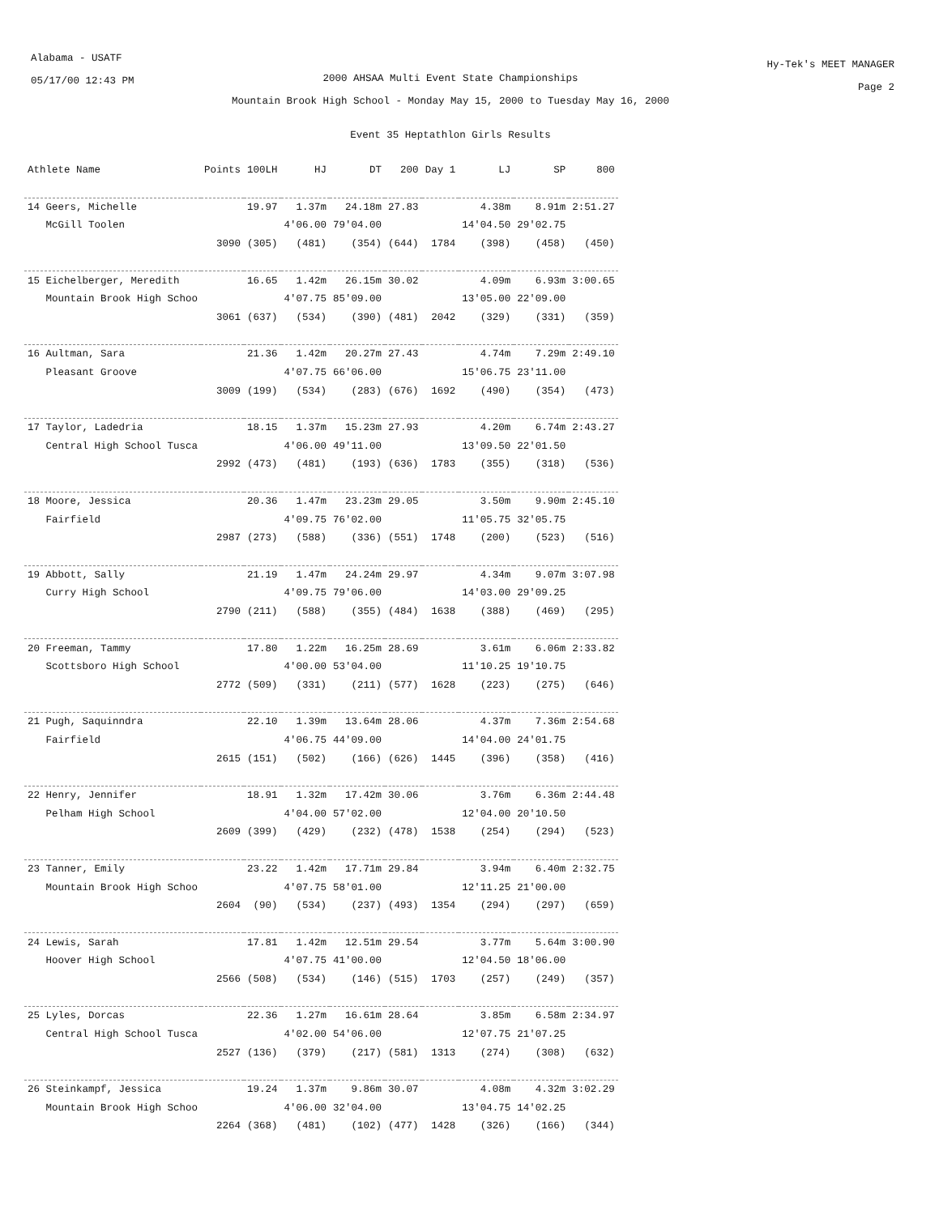Alabama - USATF
05/17/00 12:43 PM
2000 AHSAA Multi Event State Championships
Mountain Brook High School - Monday May 15, 2000 to Tuesday May 16, 2000
Event 35 Heptathlon Girls Results
Hy-Tek's MEET MANAGER
Page 2
| Athlete Name | Points | 100LH | HJ | DT | 200 | Day 1 | LJ | SP | 800 |
| --- | --- | --- | --- | --- | --- | --- | --- | --- | --- |
| 14 Geers, Michelle | | 19.97 | 1.37m | 24.18m | 27.83 | | 4.38m | 8.91m | 2:51.27 |
| McGill Toolen | | | 4'06.00 | 79'04.00 | | | 14'04.50 | 29'02.75 | |
| | 3090 | (305) | (481) | (354) | (644) | 1784 | (398) | (458) | (450) |
| 15 Eichelberger, Meredith | | 16.65 | 1.42m | 26.15m | 30.02 | | 4.09m | 6.93m | 3:00.65 |
| Mountain Brook High Schoo | | | 4'07.75 | 85'09.00 | | | 13'05.00 | 22'09.00 | |
| | 3061 | (637) | (534) | (390) | (481) | 2042 | (329) | (331) | (359) |
| 16 Aultman, Sara | | 21.36 | 1.42m | 20.27m | 27.43 | | 4.74m | 7.29m | 2:49.10 |
| Pleasant Groove | | | 4'07.75 | 66'06.00 | | | 15'06.75 | 23'11.00 | |
| | 3009 | (199) | (534) | (283) | (676) | 1692 | (490) | (354) | (473) |
| 17 Taylor, Ladedria | | 18.15 | 1.37m | 15.23m | 27.93 | | 4.20m | 6.74m | 2:43.27 |
| Central High School Tusca | | | 4'06.00 | 49'11.00 | | | 13'09.50 | 22'01.50 | |
| | 2992 | (473) | (481) | (193) | (636) | 1783 | (355) | (318) | (536) |
| 18 Moore, Jessica | | 20.36 | 1.47m | 23.23m | 29.05 | | 3.50m | 9.90m | 2:45.10 |
| Fairfield | | | 4'09.75 | 76'02.00 | | | 11'05.75 | 32'05.75 | |
| | 2987 | (273) | (588) | (336) | (551) | 1748 | (200) | (523) | (516) |
| 19 Abbott, Sally | | 21.19 | 1.47m | 24.24m | 29.97 | | 4.34m | 9.07m | 3:07.98 |
| Curry High School | | | 4'09.75 | 79'06.00 | | | 14'03.00 | 29'09.25 | |
| | 2790 | (211) | (588) | (355) | (484) | 1638 | (388) | (469) | (295) |
| 20 Freeman, Tammy | | 17.80 | 1.22m | 16.25m | 28.69 | | 3.61m | 6.06m | 2:33.82 |
| Scottsboro High School | | | 4'00.00 | 53'04.00 | | | 11'10.25 | 19'10.75 | |
| | 2772 | (509) | (331) | (211) | (577) | 1628 | (223) | (275) | (646) |
| 21 Pugh, Saquinndra | | 22.10 | 1.39m | 13.64m | 28.06 | | 4.37m | 7.36m | 2:54.68 |
| Fairfield | | | 4'06.75 | 44'09.00 | | | 14'04.00 | 24'01.75 | |
| | 2615 | (151) | (502) | (166) | (626) | 1445 | (396) | (358) | (416) |
| 22 Henry, Jennifer | | 18.91 | 1.32m | 17.42m | 30.06 | | 3.76m | 6.36m | 2:44.48 |
| Pelham High School | | | 4'04.00 | 57'02.00 | | | 12'04.00 | 20'10.50 | |
| | 2609 | (399) | (429) | (232) | (478) | 1538 | (254) | (294) | (523) |
| 23 Tanner, Emily | | 23.22 | 1.42m | 17.71m | 29.84 | | 3.94m | 6.40m | 2:32.75 |
| Mountain Brook High Schoo | | | 4'07.75 | 58'01.00 | | | 12'11.25 | 21'00.00 | |
| | 2604 | (90) | (534) | (237) | (493) | 1354 | (294) | (297) | (659) |
| 24 Lewis, Sarah | | 17.81 | 1.42m | 12.51m | 29.54 | | 3.77m | 5.64m | 3:00.90 |
| Hoover High School | | | 4'07.75 | 41'00.00 | | | 12'04.50 | 18'06.00 | |
| | 2566 | (508) | (534) | (146) | (515) | 1703 | (257) | (249) | (357) |
| 25 Lyles, Dorcas | | 22.36 | 1.27m | 16.61m | 28.64 | | 3.85m | 6.58m | 2:34.97 |
| Central High School Tusca | | | 4'02.00 | 54'06.00 | | | 12'07.75 | 21'07.25 | |
| | 2527 | (136) | (379) | (217) | (581) | 1313 | (274) | (308) | (632) |
| 26 Steinkampf, Jessica | | 19.24 | 1.37m | 9.86m | 30.07 | | 4.08m | 4.32m | 3:02.29 |
| Mountain Brook High Schoo | | | 4'06.00 | 32'04.00 | | | 13'04.75 | 14'02.25 | |
| | 2264 | (368) | (481) | (102) | (477) | 1428 | (326) | (166) | (344) |